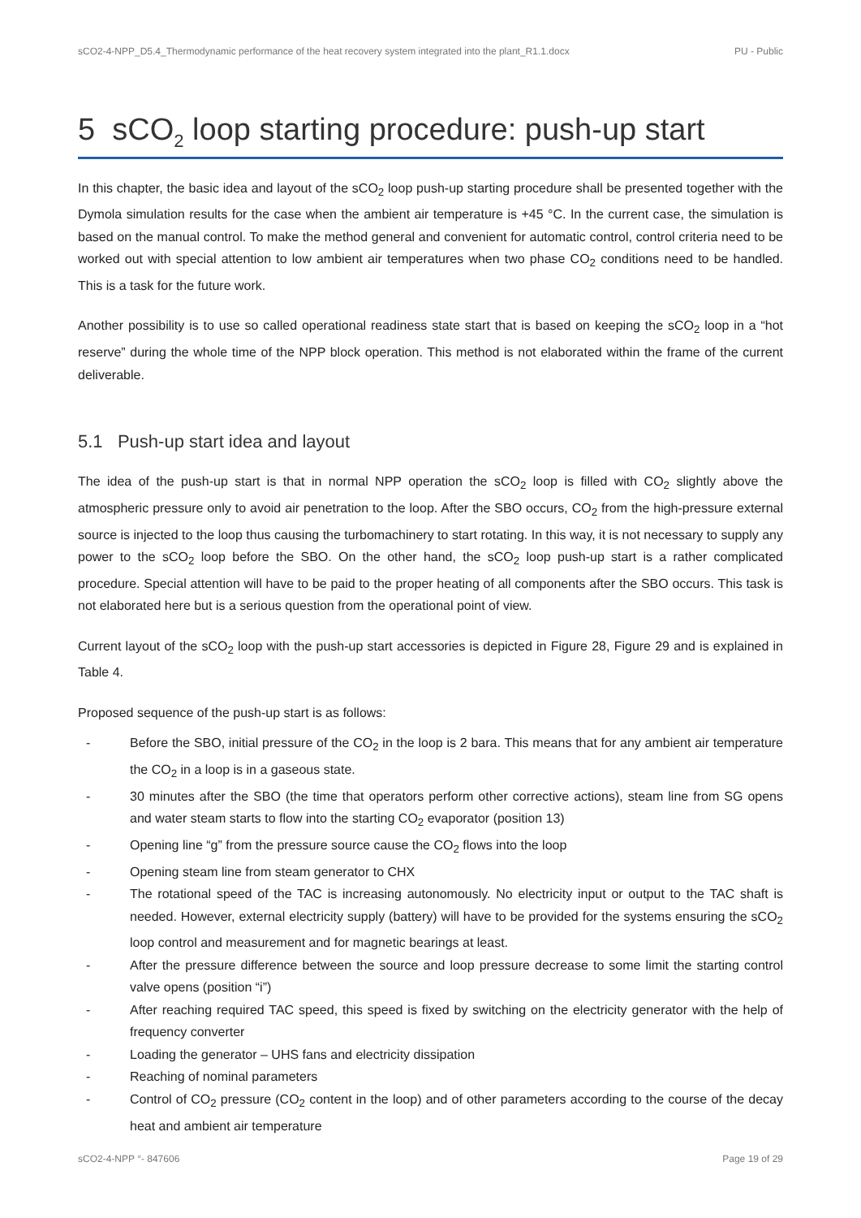sCO2-4-NPP_D5.4_Thermodynamic performance of the heat recovery system integrated into the plant_R1.1.docx PU - Public
5 sCO<sub>2</sub> loop starting procedure: push-up start
In this chapter, the basic idea and layout of the sCO<sub>2</sub> loop push-up starting procedure shall be presented together with the Dymola simulation results for the case when the ambient air temperature is +45 °C. In the current case, the simulation is based on the manual control. To make the method general and convenient for automatic control, control criteria need to be worked out with special attention to low ambient air temperatures when two phase CO<sub>2</sub> conditions need to be handled. This is a task for the future work.
Another possibility is to use so called operational readiness state start that is based on keeping the sCO<sub>2</sub> loop in a “hot reserve” during the whole time of the NPP block operation. This method is not elaborated within the frame of the current deliverable.
5.1 Push-up start idea and layout
The idea of the push-up start is that in normal NPP operation the sCO<sub>2</sub> loop is filled with CO<sub>2</sub> slightly above the atmospheric pressure only to avoid air penetration to the loop. After the SBO occurs, CO<sub>2</sub> from the high-pressure external source is injected to the loop thus causing the turbomachinery to start rotating. In this way, it is not necessary to supply any power to the sCO<sub>2</sub> loop before the SBO. On the other hand, the sCO<sub>2</sub> loop push-up start is a rather complicated procedure. Special attention will have to be paid to the proper heating of all components after the SBO occurs. This task is not elaborated here but is a serious question from the operational point of view.
Current layout of the sCO<sub>2</sub> loop with the push-up start accessories is depicted in Figure 28, Figure 29 and is explained in Table 4.
Proposed sequence of the push-up start is as follows:
- Before the SBO, initial pressure of the CO<sub>2</sub> in the loop is 2 bara. This means that for any ambient air temperature the CO<sub>2</sub> in a loop is in a gaseous state.
- 30 minutes after the SBO (the time that operators perform other corrective actions), steam line from SG opens and water steam starts to flow into the starting CO<sub>2</sub> evaporator (position 13)
- Opening line “g” from the pressure source cause the CO<sub>2</sub> flows into the loop
- Opening steam line from steam generator to CHX
- The rotational speed of the TAC is increasing autonomously. No electricity input or output to the TAC shaft is needed. However, external electricity supply (battery) will have to be provided for the systems ensuring the sCO<sub>2</sub> loop control and measurement and for magnetic bearings at least.
- After the pressure difference between the source and loop pressure decrease to some limit the starting control valve opens (position “i”)
- After reaching required TAC speed, this speed is fixed by switching on the electricity generator with the help of frequency converter
- Loading the generator – UHS fans and electricity dissipation
- Reaching of nominal parameters
- Control of CO<sub>2</sub> pressure (CO<sub>2</sub> content in the loop) and of other parameters according to the course of the decay heat and ambient air temperature
sCO2-4-NPP °- 847606 Page 19 of 29